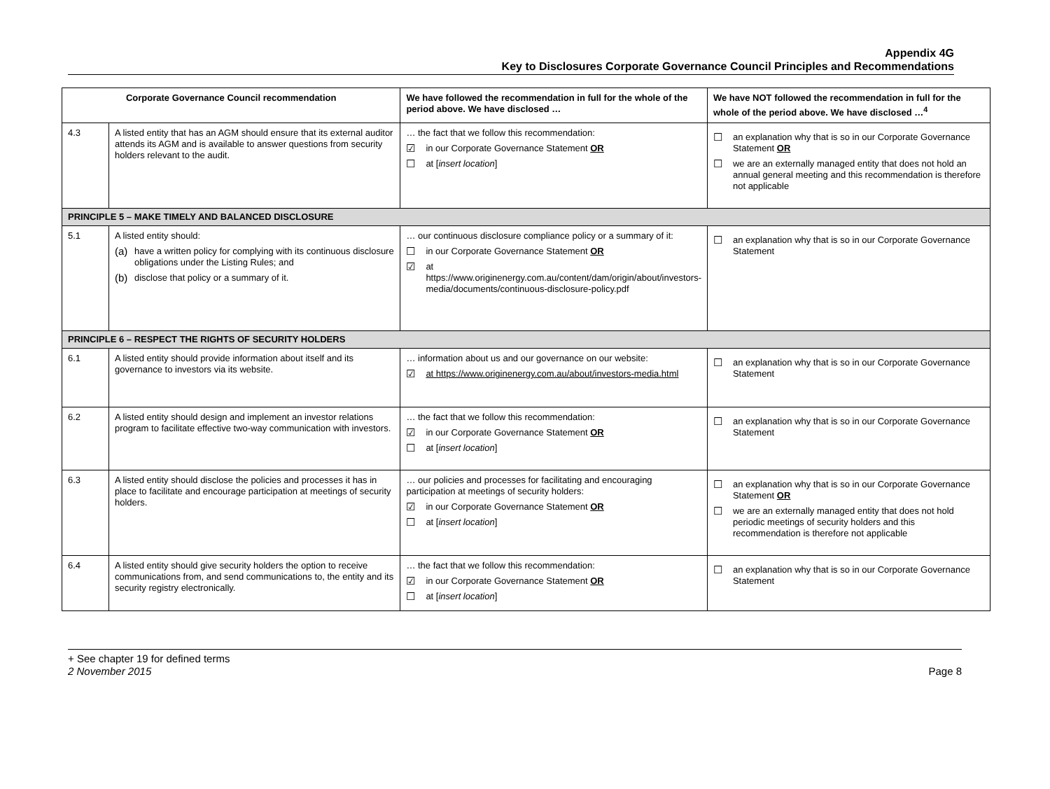Appendix 4G
Key to Disclosures Corporate Governance Council Principles and Recommendations
| Corporate Governance Council recommendation | | We have followed the recommendation in full for the whole of the period above. We have disclosed … | We have NOT followed the recommendation in full for the whole of the period above. We have disclosed …<sup>4</sup> |
| --- | --- | --- | --- |
| 4.3 | A listed entity that has an AGM should ensure that its external auditor attends its AGM and is available to answer questions from security holders relevant to the audit. | … the fact that we follow this recommendation: ☑ in our Corporate Governance Statement OR ☐ at [ insert location ] | ☐ an explanation why that is so in our Corporate Governance Statement OR ☐ we are an externally managed entity that does not hold an annual general meeting and this recommendation is therefore not applicable |
| PRINCIPLE 5 – MAKE TIMELY AND BALANCED DISCLOSURE | | | |
| 5.1 | A listed entity should: (a) have a written policy for complying with its continuous disclosure obligations under the Listing Rules; and (b) disclose that policy or a summary of it. | … our continuous disclosure compliance policy or a summary of it: ☐ in our Corporate Governance Statement OR ☑ at https://www.originenergy.com.au/content/dam/origin/about/investors-media/documents/continuous-disclosure-policy.pdf | ☐ an explanation why that is so in our Corporate Governance Statement |
| PRINCIPLE 6 – RESPECT THE RIGHTS OF SECURITY HOLDERS | | | |
| 6.1 | A listed entity should provide information about itself and its governance to investors via its website. | … information about us and our governance on our website: ☑ at https://www.originenergy.com.au/about/investors-media.html | ☐ an explanation why that is so in our Corporate Governance Statement |
| 6.2 | A listed entity should design and implement an investor relations program to facilitate effective two-way communication with investors. | … the fact that we follow this recommendation: ☑ in our Corporate Governance Statement OR ☐ at [ insert location ] | ☐ an explanation why that is so in our Corporate Governance Statement |
| 6.3 | A listed entity should disclose the policies and processes it has in place to facilitate and encourage participation at meetings of security holders. | … our policies and processes for facilitating and encouraging participation at meetings of security holders: ☑ in our Corporate Governance Statement OR ☐ at [ insert location ] | ☐ an explanation why that is so in our Corporate Governance Statement OR ☐ we are an externally managed entity that does not hold periodic meetings of security holders and this recommendation is therefore not applicable |
| 6.4 | A listed entity should give security holders the option to receive communications from, and send communications to, the entity and its security registry electronically. | … the fact that we follow this recommendation: ☑ in our Corporate Governance Statement OR ☐ at [ insert location ] | ☐ an explanation why that is so in our Corporate Governance Statement |
+ See chapter 19 for defined terms
2 November 2015
Page 8